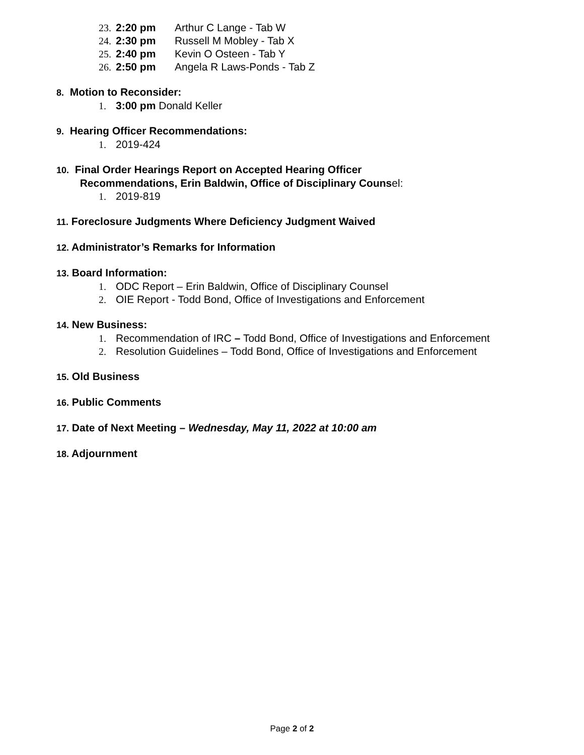23. 2:20 pm Arthur C Lange - Tab W
24. 2:30 pm Russell M Mobley - Tab X
25. 2:40 pm Kevin O Osteen - Tab Y
26. 2:50 pm Angela R Laws-Ponds - Tab Z
8. Motion to Reconsider:
1. 3:00 pm Donald Keller
9. Hearing Officer Recommendations:
1. 2019-424
10. Final Order Hearings Report on Accepted Hearing Officer
Recommendations, Erin Baldwin, Office of Disciplinary Counsel:
1. 2019-819
11. Foreclosure Judgments Where Deficiency Judgment Waived
12. Administrator’s Remarks for Information
13. Board Information:
1. ODC Report – Erin Baldwin, Office of Disciplinary Counsel
2. OIE Report - Todd Bond, Office of Investigations and Enforcement
14. New Business:
1. Recommendation of IRC – Todd Bond, Office of Investigations and Enforcement
2. Resolution Guidelines – Todd Bond, Office of Investigations and Enforcement
15. Old Business
16. Public Comments
17. Date of Next Meeting – Wednesday, May 11, 2022 at 10:00 am
18. Adjournment
Page 2 of 2